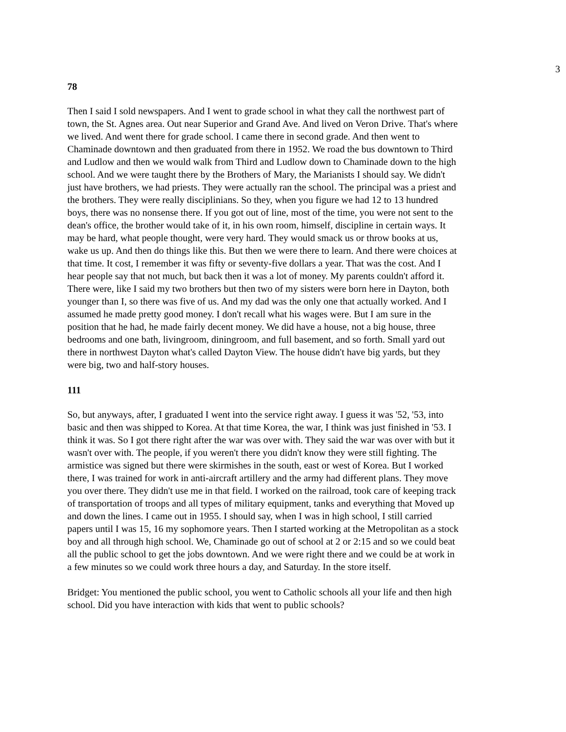3
78
Then I said I sold newspapers. And I went to grade school in what they call the northwest part of town, the St. Agnes area. Out near Superior and Grand Ave. And lived on Veron Drive. That's where we lived. And went there for grade school. I came there in second grade. And then went to Chaminade downtown and then graduated from there in 1952. We road the bus downtown to Third and Ludlow and then we would walk from Third and Ludlow down to Chaminade down to the high school. And we were taught there by the Brothers of Mary, the Marianists I should say. We didn't just have brothers, we had priests. They were actually ran the school. The principal was a priest and the brothers. They were really disciplinians. So they, when you figure we had 12 to 13 hundred boys, there was no nonsense there. If you got out of line, most of the time, you were not sent to the dean's office, the brother would take of it, in his own room, himself, discipline in certain ways. It may be hard, what people thought, were very hard. They would smack us or throw books at us, wake us up. And then do things like this. But then we were there to learn. And there were choices at that time. It cost, I remember it was fifty or seventy-five dollars a year. That was the cost. And I hear people say that not much, but back then it was a lot of money. My parents couldn't afford it. There were, like I said my two brothers but then two of my sisters were born here in Dayton, both younger than I, so there was five of us. And my dad was the only one that actually worked. And I assumed he made pretty good money. I don't recall what his wages were. But I am sure in the position that he had, he made fairly decent money. We did have a house, not a big house, three bedrooms and one bath, livingroom, diningroom, and full basement, and so forth. Small yard out there in northwest Dayton what's called Dayton View. The house didn't have big yards, but they were big, two and half-story houses.
111
So, but anyways, after, I graduated I went into the service right away. I guess it was '52, '53, into basic and then was shipped to Korea. At that time Korea, the war, I think was just finished in '53. I think it was. So I got there right after the war was over with. They said the war was over with but it wasn't over with. The people, if you weren't there you didn't know they were still fighting. The armistice was signed but there were skirmishes in the south, east or west of Korea. But I worked there, I was trained for work in anti-aircraft artillery and the army had different plans. They move you over there. They didn't use me in that field. I worked on the railroad, took care of keeping track of transportation of troops and all types of military equipment, tanks and everything that Moved up and down the lines. I came out in 1955. I should say, when I was in high school, I still carried papers until I was 15, 16 my sophomore years. Then I started working at the Metropolitan as a stock boy and all through high school. We, Chaminade go out of school at 2 or 2:15 and so we could beat all the public school to get the jobs downtown. And we were right there and we could be at work in a few minutes so we could work three hours a day, and Saturday. In the store itself.
Bridget: You mentioned the public school, you went to Catholic schools all your life and then high school. Did you have interaction with kids that went to public schools?